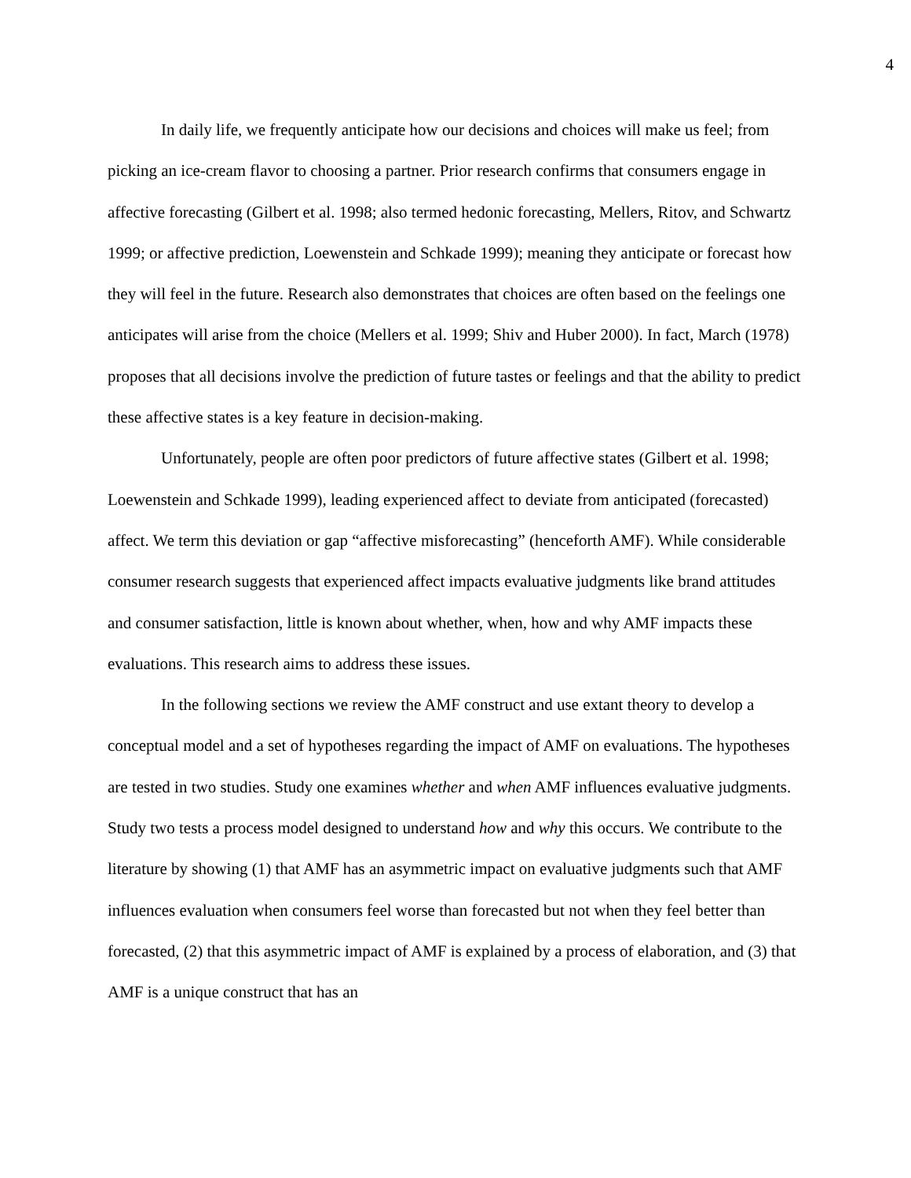4
In daily life, we frequently anticipate how our decisions and choices will make us feel; from picking an ice-cream flavor to choosing a partner. Prior research confirms that consumers engage in affective forecasting (Gilbert et al. 1998; also termed hedonic forecasting, Mellers, Ritov, and Schwartz 1999; or affective prediction, Loewenstein and Schkade 1999); meaning they anticipate or forecast how they will feel in the future. Research also demonstrates that choices are often based on the feelings one anticipates will arise from the choice (Mellers et al. 1999; Shiv and Huber 2000). In fact, March (1978) proposes that all decisions involve the prediction of future tastes or feelings and that the ability to predict these affective states is a key feature in decision-making.
Unfortunately, people are often poor predictors of future affective states (Gilbert et al. 1998; Loewenstein and Schkade 1999), leading experienced affect to deviate from anticipated (forecasted) affect. We term this deviation or gap “affective misforecasting” (henceforth AMF). While considerable consumer research suggests that experienced affect impacts evaluative judgments like brand attitudes and consumer satisfaction, little is known about whether, when, how and why AMF impacts these evaluations. This research aims to address these issues.
In the following sections we review the AMF construct and use extant theory to develop a conceptual model and a set of hypotheses regarding the impact of AMF on evaluations. The hypotheses are tested in two studies. Study one examines whether and when AMF influences evaluative judgments. Study two tests a process model designed to understand how and why this occurs. We contribute to the literature by showing (1) that AMF has an asymmetric impact on evaluative judgments such that AMF influences evaluation when consumers feel worse than forecasted but not when they feel better than forecasted, (2) that this asymmetric impact of AMF is explained by a process of elaboration, and (3) that AMF is a unique construct that has an